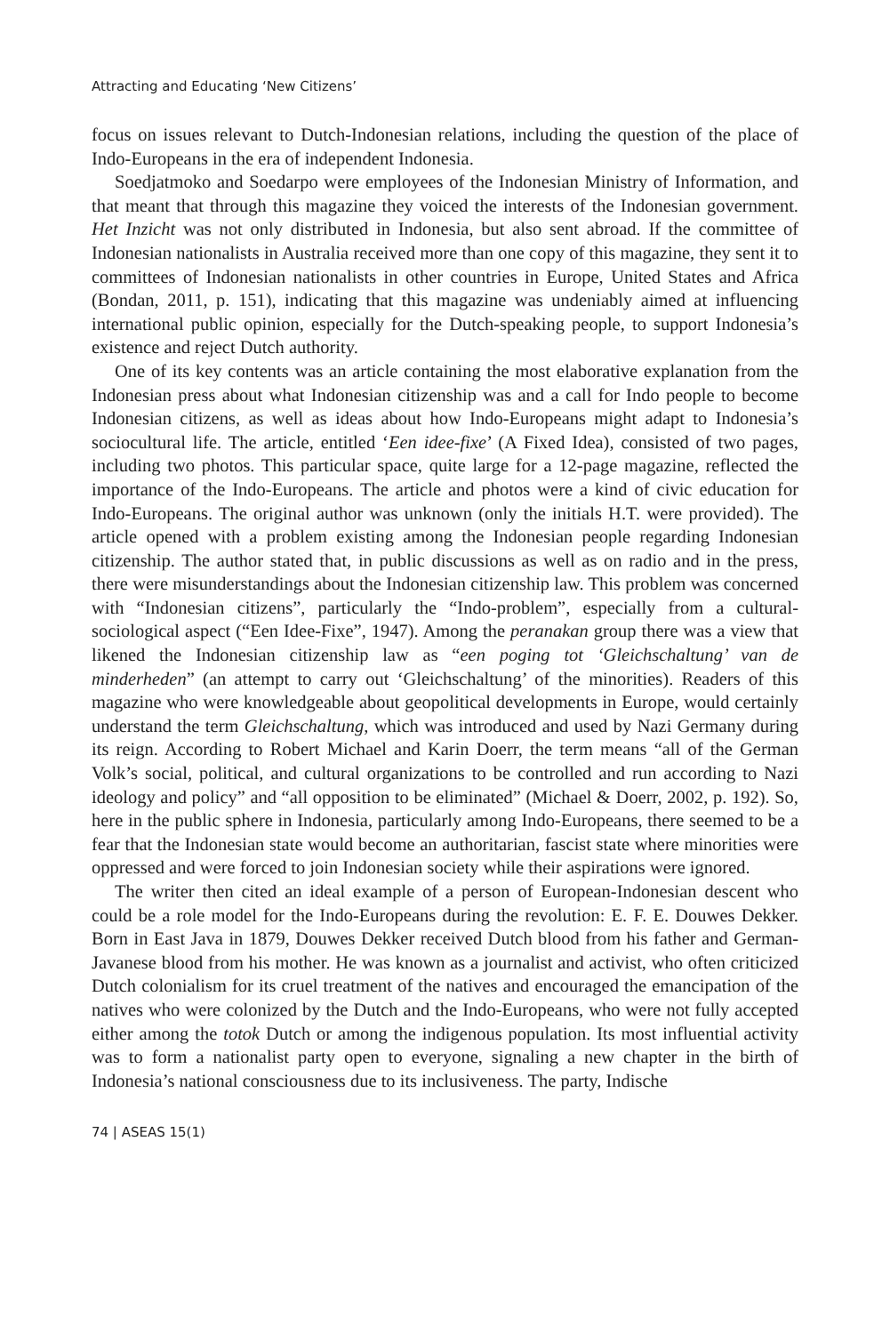Attracting and Educating ‘New Citizens’
focus on issues relevant to Dutch-Indonesian relations, including the question of the place of Indo-Europeans in the era of independent Indonesia.
Soedjatmoko and Soedarpo were employees of the Indonesian Ministry of Information, and that meant that through this magazine they voiced the interests of the Indonesian government. Het Inzicht was not only distributed in Indonesia, but also sent abroad. If the committee of Indonesian nationalists in Australia received more than one copy of this magazine, they sent it to committees of Indonesian nationalists in other countries in Europe, United States and Africa (Bondan, 2011, p. 151), indicating that this magazine was undeniably aimed at influencing international public opinion, especially for the Dutch-speaking people, to support Indonesia’s existence and reject Dutch authority.
One of its key contents was an article containing the most elaborative explanation from the Indonesian press about what Indonesian citizenship was and a call for Indo people to become Indonesian citizens, as well as ideas about how Indo-Europeans might adapt to Indonesia’s sociocultural life. The article, entitled ‘Een idee-fixe’ (A Fixed Idea), consisted of two pages, including two photos. This particular space, quite large for a 12-page magazine, reflected the importance of the Indo-Europeans. The article and photos were a kind of civic education for Indo-Europeans. The original author was unknown (only the initials H.T. were provided). The article opened with a problem existing among the Indonesian people regarding Indonesian citizenship. The author stated that, in public discussions as well as on radio and in the press, there were misunderstandings about the Indonesian citizenship law. This problem was concerned with “Indonesian citizens”, particularly the “Indo-problem”, especially from a cultural-sociological aspect (“Een Idee-Fixe”, 1947). Among the peranakan group there was a view that likened the Indonesian citizenship law as “een poging tot ‘Gleichschaltung’ van de minderheden” (an attempt to carry out ‘Gleichschaltung’ of the minorities). Readers of this magazine who were knowledgeable about geopolitical developments in Europe, would certainly understand the term Gleichschaltung, which was introduced and used by Nazi Germany during its reign. According to Robert Michael and Karin Doerr, the term means “all of the German Volk’s social, political, and cultural organizations to be controlled and run according to Nazi ideology and policy” and “all opposition to be eliminated” (Michael & Doerr, 2002, p. 192). So, here in the public sphere in Indonesia, particularly among Indo-Europeans, there seemed to be a fear that the Indonesian state would become an authoritarian, fascist state where minorities were oppressed and were forced to join Indonesian society while their aspirations were ignored.
The writer then cited an ideal example of a person of European-Indonesian descent who could be a role model for the Indo-Europeans during the revolution: E. F. E. Douwes Dekker. Born in East Java in 1879, Douwes Dekker received Dutch blood from his father and German-Javanese blood from his mother. He was known as a journalist and activist, who often criticized Dutch colonialism for its cruel treatment of the natives and encouraged the emancipation of the natives who were colonized by the Dutch and the Indo-Europeans, who were not fully accepted either among the totok Dutch or among the indigenous population. Its most influential activity was to form a nationalist party open to everyone, signaling a new chapter in the birth of Indonesia’s national consciousness due to its inclusiveness. The party, Indische
74 | ASEAS 15(1)